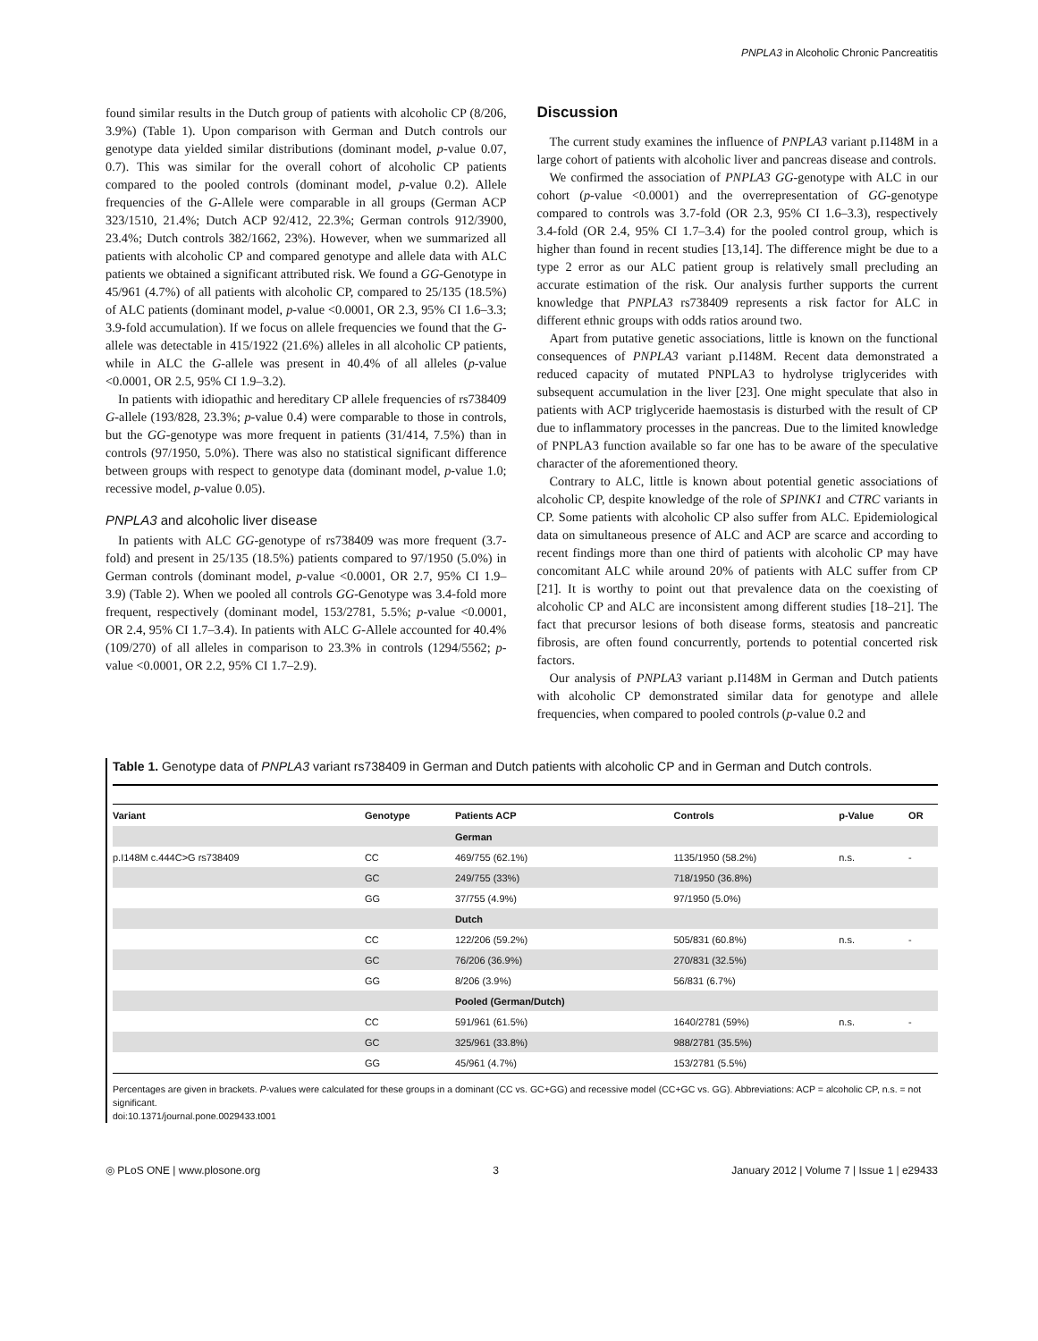PNPLA3 in Alcoholic Chronic Pancreatitis
found similar results in the Dutch group of patients with alcoholic CP (8/206, 3.9%) (Table 1). Upon comparison with German and Dutch controls our genotype data yielded similar distributions (dominant model, p-value 0.07, 0.7). This was similar for the overall cohort of alcoholic CP patients compared to the pooled controls (dominant model, p-value 0.2). Allele frequencies of the G-Allele were comparable in all groups (German ACP 323/1510, 21.4%; Dutch ACP 92/412, 22.3%; German controls 912/3900, 23.4%; Dutch controls 382/1662, 23%). However, when we summarized all patients with alcoholic CP and compared genotype and allele data with ALC patients we obtained a significant attributed risk. We found a GG-Genotype in 45/961 (4.7%) of all patients with alcoholic CP, compared to 25/135 (18.5%) of ALC patients (dominant model, p-value <0.0001, OR 2.3, 95% CI 1.6–3.3; 3.9-fold accumulation). If we focus on allele frequencies we found that the G-allele was detectable in 415/1922 (21.6%) alleles in all alcoholic CP patients, while in ALC the G-allele was present in 40.4% of all alleles (p-value <0.0001, OR 2.5, 95% CI 1.9–3.2).
In patients with idiopathic and hereditary CP allele frequencies of rs738409 G-allele (193/828, 23.3%; p-value 0.4) were comparable to those in controls, but the GG-genotype was more frequent in patients (31/414, 7.5%) than in controls (97/1950, 5.0%). There was also no statistical significant difference between groups with respect to genotype data (dominant model, p-value 1.0; recessive model, p-value 0.05).
PNPLA3 and alcoholic liver disease
In patients with ALC GG-genotype of rs738409 was more frequent (3.7-fold) and present in 25/135 (18.5%) patients compared to 97/1950 (5.0%) in German controls (dominant model, p-value <0.0001, OR 2.7, 95% CI 1.9–3.9) (Table 2). When we pooled all controls GG-Genotype was 3.4-fold more frequent, respectively (dominant model, 153/2781, 5.5%; p-value <0.0001, OR 2.4, 95% CI 1.7–3.4). In patients with ALC G-Allele accounted for 40.4% (109/270) of all alleles in comparison to 23.3% in controls (1294/5562; p-value <0.0001, OR 2.2, 95% CI 1.7–2.9).
Discussion
The current study examines the influence of PNPLA3 variant p.I148M in a large cohort of patients with alcoholic liver and pancreas disease and controls.
We confirmed the association of PNPLA3 GG-genotype with ALC in our cohort (p-value <0.0001) and the overrepresentation of GG-genotype compared to controls was 3.7-fold (OR 2.3, 95% CI 1.6–3.3), respectively 3.4-fold (OR 2.4, 95% CI 1.7–3.4) for the pooled control group, which is higher than found in recent studies [13,14]. The difference might be due to a type 2 error as our ALC patient group is relatively small precluding an accurate estimation of the risk. Our analysis further supports the current knowledge that PNPLA3 rs738409 represents a risk factor for ALC in different ethnic groups with odds ratios around two.
Apart from putative genetic associations, little is known on the functional consequences of PNPLA3 variant p.I148M. Recent data demonstrated a reduced capacity of mutated PNPLA3 to hydrolyse triglycerides with subsequent accumulation in the liver [23]. One might speculate that also in patients with ACP triglyceride haemostasis is disturbed with the result of CP due to inflammatory processes in the pancreas. Due to the limited knowledge of PNPLA3 function available so far one has to be aware of the speculative character of the aforementioned theory.
Contrary to ALC, little is known about potential genetic associations of alcoholic CP, despite knowledge of the role of SPINK1 and CTRC variants in CP. Some patients with alcoholic CP also suffer from ALC. Epidemiological data on simultaneous presence of ALC and ACP are scarce and according to recent findings more than one third of patients with alcoholic CP may have concomitant ALC while around 20% of patients with ALC suffer from CP [21]. It is worthy to point out that prevalence data on the coexisting of alcoholic CP and ALC are inconsistent among different studies [18–21]. The fact that precursor lesions of both disease forms, steatosis and pancreatic fibrosis, are often found concurrently, portends to potential concerted risk factors.
Our analysis of PNPLA3 variant p.I148M in German and Dutch patients with alcoholic CP demonstrated similar data for genotype and allele frequencies, when compared to pooled controls (p-value 0.2 and
Table 1. Genotype data of PNPLA3 variant rs738409 in German and Dutch patients with alcoholic CP and in German and Dutch controls.
| Variant | Genotype | Patients ACP | Controls | p-Value | OR |
| --- | --- | --- | --- | --- | --- |
| | | German | | | |
| p.I148M c.444C>G rs738409 | CC | 469/755 (62.1%) | 1135/1950 (58.2%) | n.s. | - |
| | GC | 249/755 (33%) | 718/1950 (36.8%) | | |
| | GG | 37/755 (4.9%) | 97/1950 (5.0%) | | |
| | | Dutch | | | |
| | CC | 122/206 (59.2%) | 505/831 (60.8%) | n.s. | - |
| | GC | 76/206 (36.9%) | 270/831 (32.5%) | | |
| | GG | 8/206 (3.9%) | 56/831 (6.7%) | | |
| | | Pooled (German/Dutch) | | | |
| | CC | 591/961 (61.5%) | 1640/2781 (59%) | n.s. | - |
| | GC | 325/961 (33.8%) | 988/2781 (35.5%) | | |
| | GG | 45/961 (4.7%) | 153/2781 (5.5%) | | |
Percentages are given in brackets. P-values were calculated for these groups in a dominant (CC vs. GC+GG) and recessive model (CC+GC vs. GG). Abbreviations: ACP = alcoholic CP, n.s. = not significant.
doi:10.1371/journal.pone.0029433.t001
◎ PLoS ONE | www.plosone.org 3 January 2012 | Volume 7 | Issue 1 | e29433